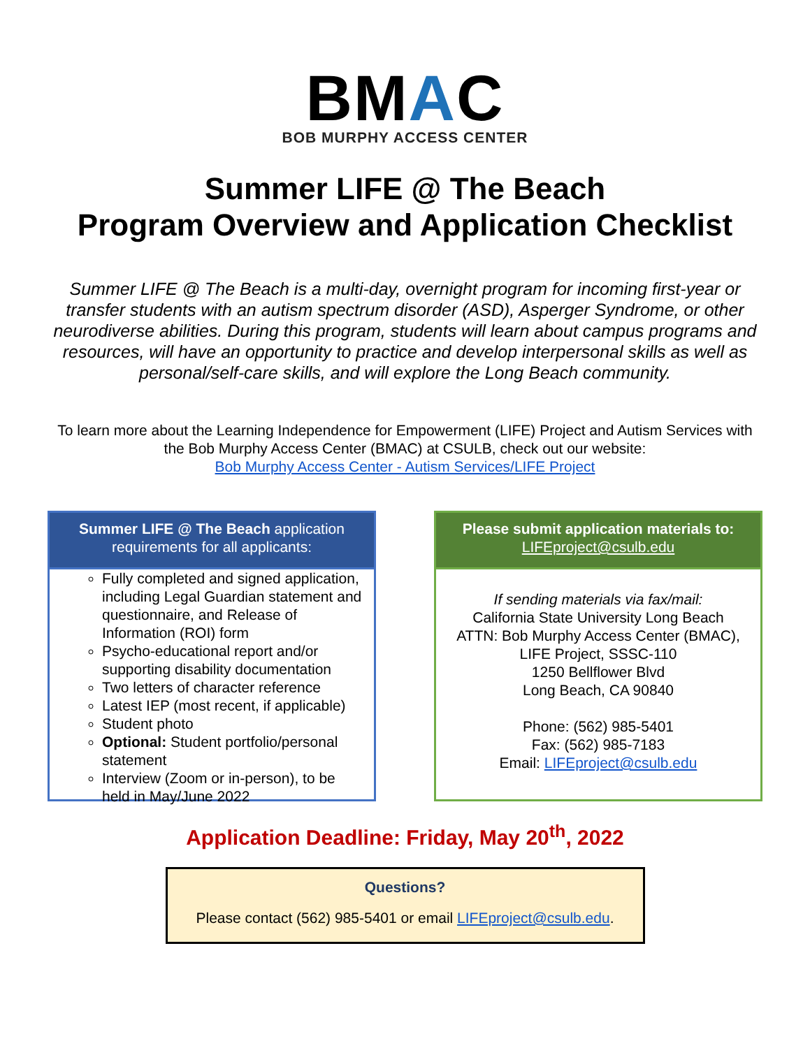BMAC
BOB MURPHY ACCESS CENTER
Summer LIFE @ The Beach
Program Overview and Application Checklist
Summer LIFE @ The Beach is a multi-day, overnight program for incoming first-year or transfer students with an autism spectrum disorder (ASD), Asperger Syndrome, or other neurodiverse abilities. During this program, students will learn about campus programs and resources, will have an opportunity to practice and develop interpersonal skills as well as personal/self-care skills, and will explore the Long Beach community.
To learn more about the Learning Independence for Empowerment (LIFE) Project and Autism Services with the Bob Murphy Access Center (BMAC) at CSULB, check out our website:
Bob Murphy Access Center - Autism Services/LIFE Project
Summer LIFE @ The Beach application requirements for all applicants:
Fully completed and signed application, including Legal Guardian statement and questionnaire, and Release of Information (ROI) form
Psycho-educational report and/or supporting disability documentation
Two letters of character reference
Latest IEP (most recent, if applicable)
Student photo
Optional: Student portfolio/personal statement
Interview (Zoom or in-person), to be held in May/June 2022
Please submit application materials to:
LIFEproject@csulb.edu
If sending materials via fax/mail:
California State University Long Beach
ATTN: Bob Murphy Access Center (BMAC),
LIFE Project, SSSC-110
1250 Bellflower Blvd
Long Beach, CA 90840
Phone: (562) 985-5401
Fax: (562) 985-7183
Email: LIFEproject@csulb.edu
Application Deadline: Friday, May 20<sup>th</sup>, 2022
Questions?
Please contact (562) 985-5401 or email LIFEproject@csulb.edu.